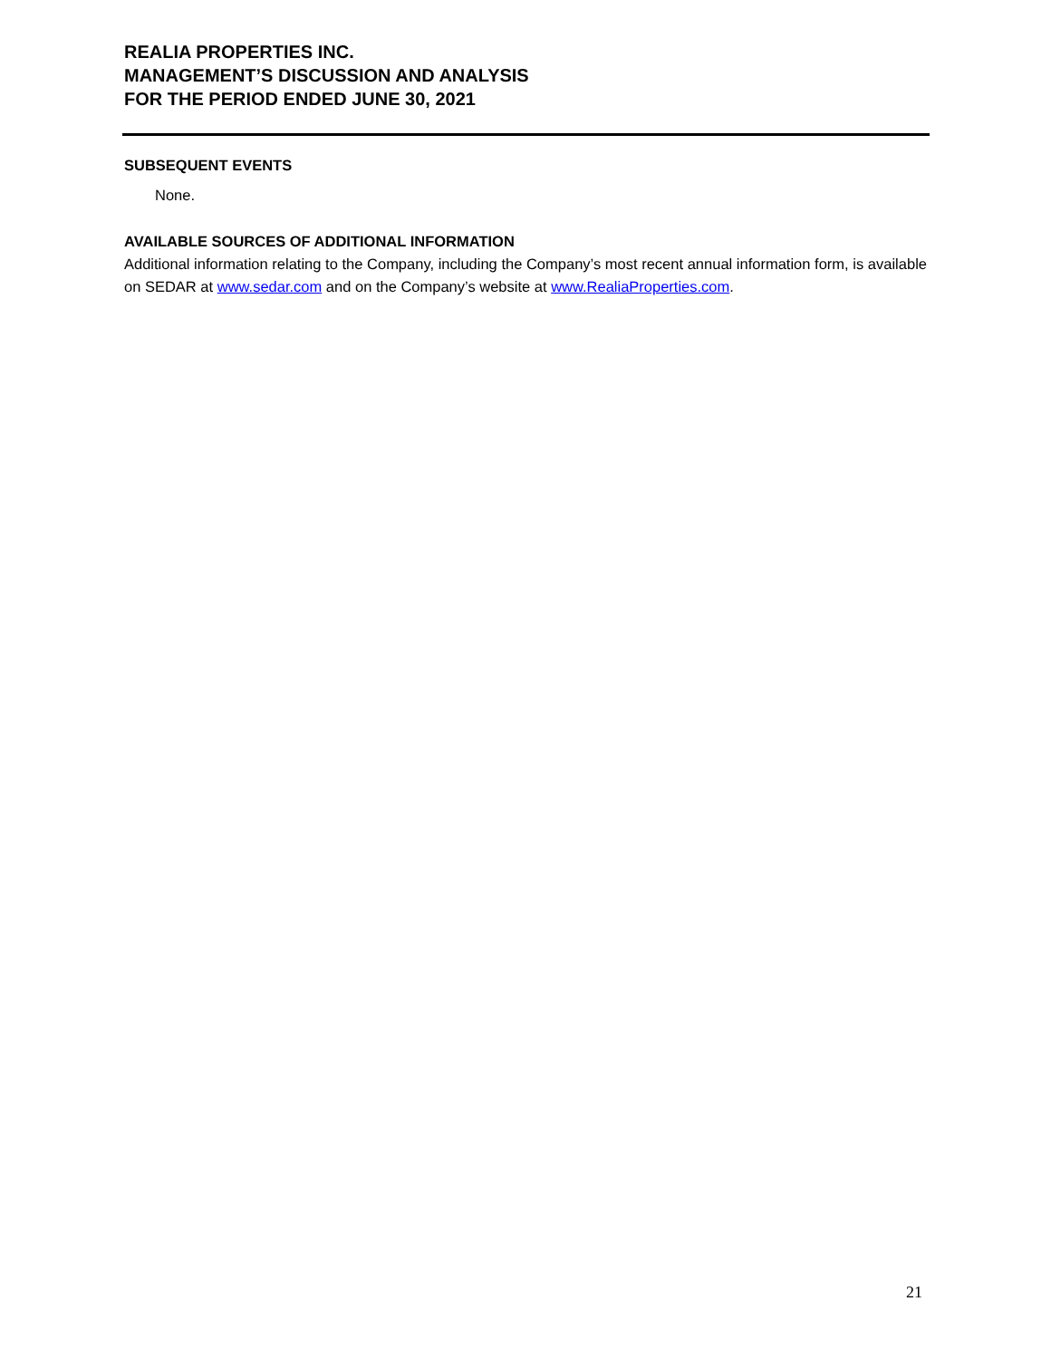REALIA PROPERTIES INC.
MANAGEMENT’S DISCUSSION AND ANALYSIS
FOR THE PERIOD ENDED JUNE 30, 2021
SUBSEQUENT EVENTS
None.
AVAILABLE SOURCES OF ADDITIONAL INFORMATION
Additional information relating to the Company, including the Company’s most recent annual information form, is available on SEDAR at www.sedar.com and on the Company’s website at www.RealiaProperties.com.
21